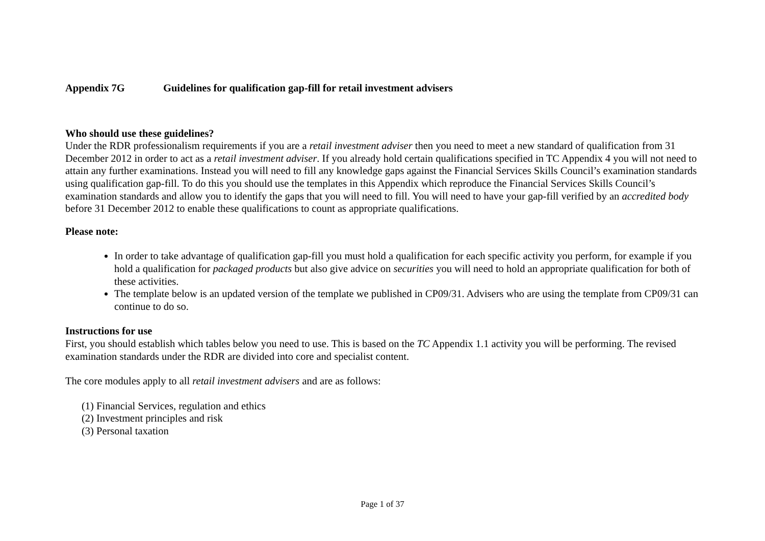Appendix 7G Guidelines for qualification gap-fill for retail investment advisers
Who should use these guidelines?
Under the RDR professionalism requirements if you are a retail investment adviser then you need to meet a new standard of qualification from 31 December 2012 in order to act as a retail investment adviser. If you already hold certain qualifications specified in TC Appendix 4 you will not need to attain any further examinations. Instead you will need to fill any knowledge gaps against the Financial Services Skills Council’s examination standards using qualification gap-fill. To do this you should use the templates in this Appendix which reproduce the Financial Services Skills Council’s examination standards and allow you to identify the gaps that you will need to fill. You will need to have your gap-fill verified by an accredited body before 31 December 2012 to enable these qualifications to count as appropriate qualifications.
Please note:
In order to take advantage of qualification gap-fill you must hold a qualification for each specific activity you perform, for example if you hold a qualification for packaged products but also give advice on securities you will need to hold an appropriate qualification for both of these activities.
The template below is an updated version of the template we published in CP09/31. Advisers who are using the template from CP09/31 can continue to do so.
Instructions for use
First, you should establish which tables below you need to use. This is based on the TC Appendix 1.1 activity you will be performing. The revised examination standards under the RDR are divided into core and specialist content.
The core modules apply to all retail investment advisers and are as follows:
(1) Financial Services, regulation and ethics
(2) Investment principles and risk
(3) Personal taxation
Page 1 of 37